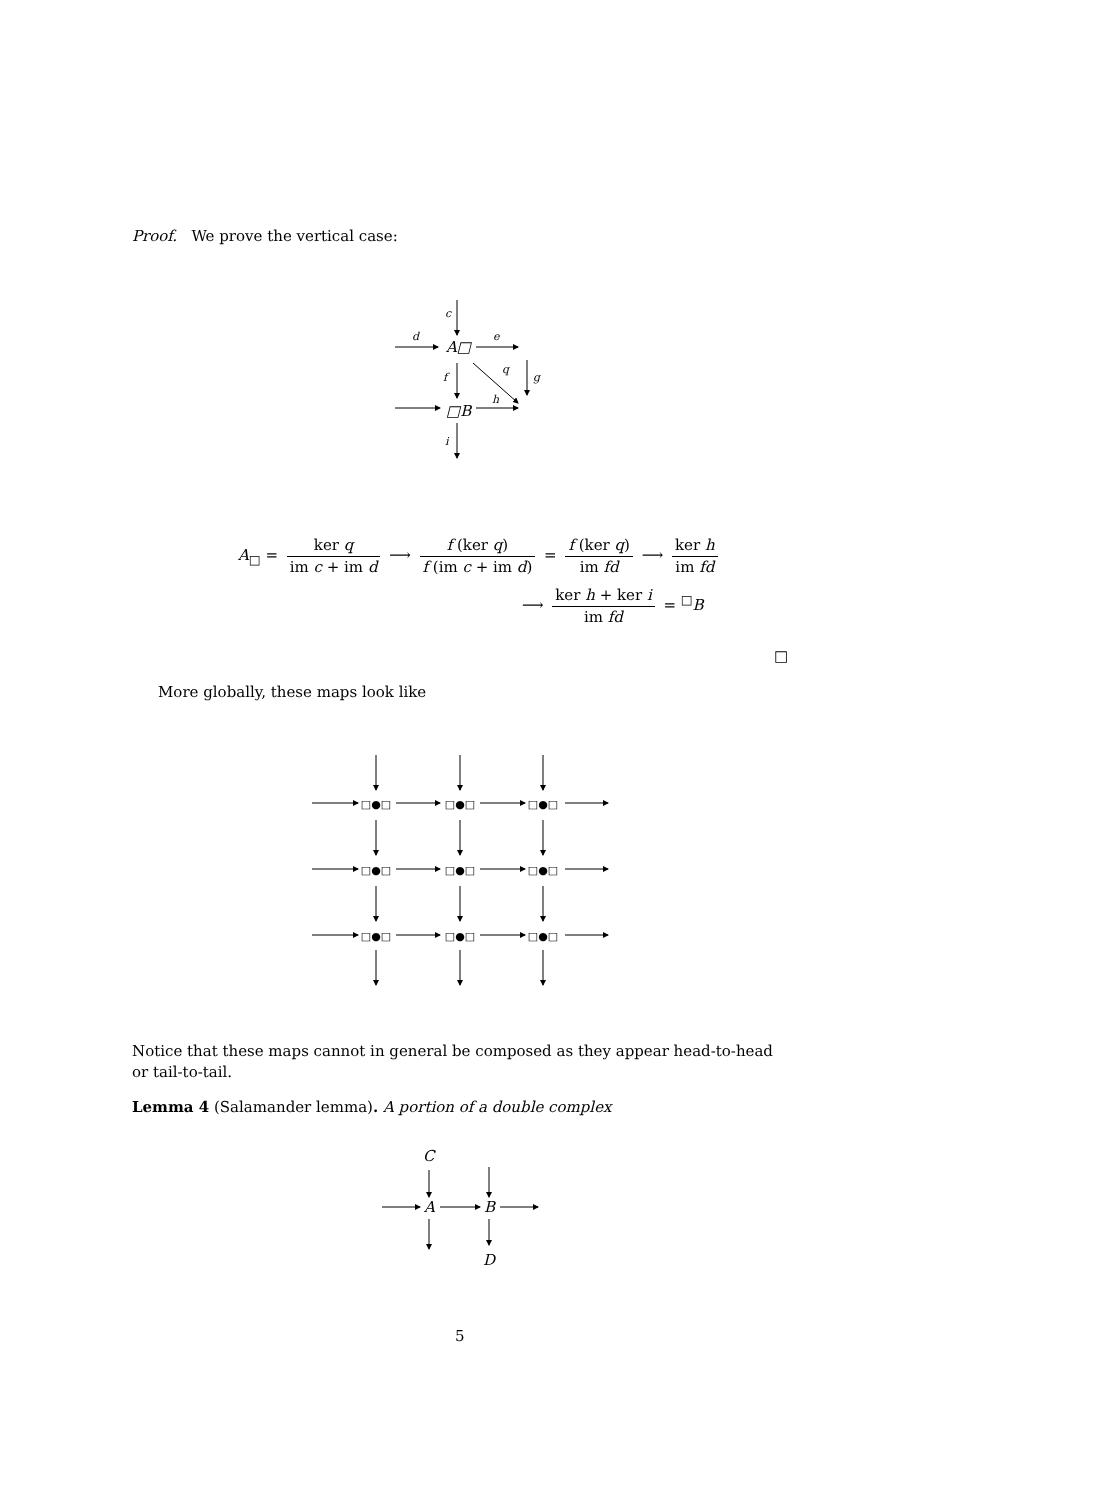Proof. We prove the vertical case:
c
d
e
f
q
g
h
i
A□
□B
A<sub>□</sub> = ker q im c + im d ⟶ f (ker q) f (im c + im d) = f (ker q) im fd ⟶ ker h im fd
⟶ ker h + ker i im fd = <sup>□</sup>B
□
More globally, these maps look like
□●□
□●□
□●□
□●□
□●□
□●□
□●□
□●□
□●□
Notice that these maps cannot in general be composed as they appear head-to-head or tail-to-tail.
Lemma 4 (Salamander lemma). A portion of a double complex
C
A
B
D
5